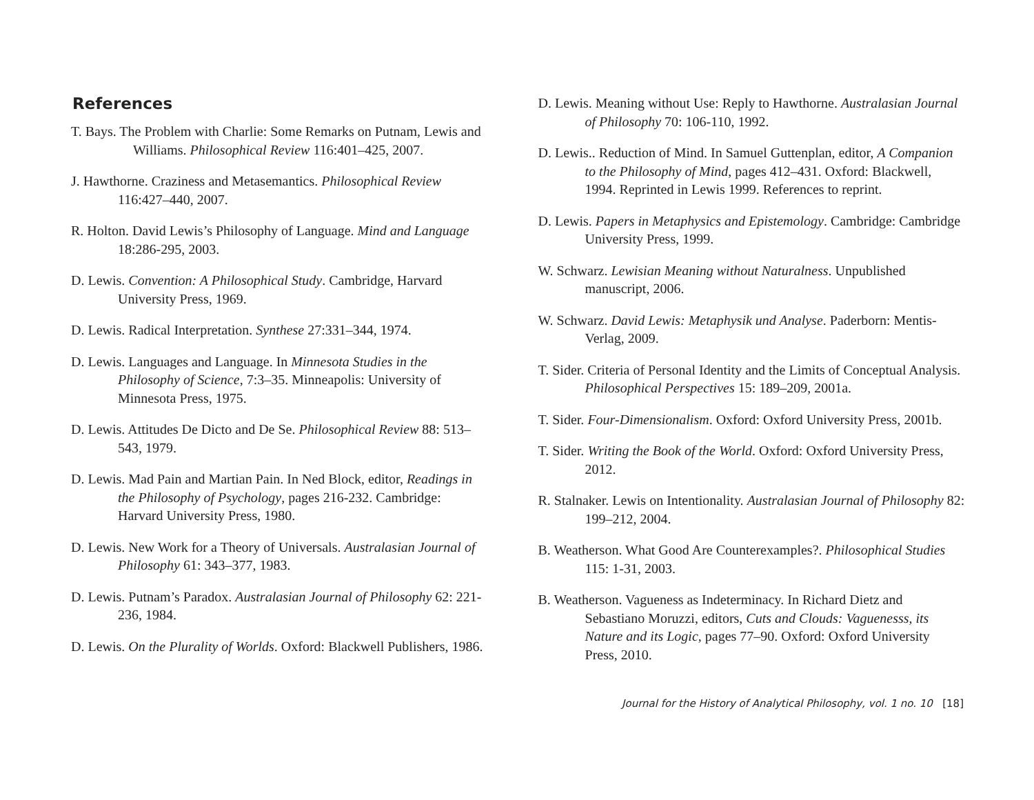References
T. Bays. The Problem with Charlie: Some Remarks on Putnam, Lewis and Williams. Philosophical Review 116:401–425, 2007.
J. Hawthorne. Craziness and Metasemantics. Philosophical Review 116:427–440, 2007.
R. Holton. David Lewis’s Philosophy of Language. Mind and Language 18:286-295, 2003.
D. Lewis. Convention: A Philosophical Study. Cambridge, Harvard University Press, 1969.
D. Lewis. Radical Interpretation. Synthese 27:331–344, 1974.
D. Lewis. Languages and Language. In Minnesota Studies in the Philosophy of Science, 7:3–35. Minneapolis: University of Minnesota Press, 1975.
D. Lewis. Attitudes De Dicto and De Se. Philosophical Review 88: 513–543, 1979.
D. Lewis. Mad Pain and Martian Pain. In Ned Block, editor, Readings in the Philosophy of Psychology, pages 216-232. Cambridge: Harvard University Press, 1980.
D. Lewis. New Work for a Theory of Universals. Australasian Journal of Philosophy 61: 343–377, 1983.
D. Lewis. Putnam’s Paradox. Australasian Journal of Philosophy 62: 221-236, 1984.
D. Lewis. On the Plurality of Worlds. Oxford: Blackwell Publishers, 1986.
D. Lewis. Meaning without Use: Reply to Hawthorne. Australasian Journal of Philosophy 70: 106-110, 1992.
D. Lewis.. Reduction of Mind. In Samuel Guttenplan, editor, A Companion to the Philosophy of Mind, pages 412–431. Oxford: Blackwell, 1994. Reprinted in Lewis 1999. References to reprint.
D. Lewis. Papers in Metaphysics and Epistemology. Cambridge: Cambridge University Press, 1999.
W. Schwarz. Lewisian Meaning without Naturalness. Unpublished manuscript, 2006.
W. Schwarz. David Lewis: Metaphysik und Analyse. Paderborn: Mentis-Verlag, 2009.
T. Sider. Criteria of Personal Identity and the Limits of Conceptual Analysis. Philosophical Perspectives 15: 189–209, 2001a.
T. Sider. Four-Dimensionalism. Oxford: Oxford University Press, 2001b.
T. Sider. Writing the Book of the World. Oxford: Oxford University Press, 2012.
R. Stalnaker. Lewis on Intentionality. Australasian Journal of Philosophy 82: 199–212, 2004.
B. Weatherson. What Good Are Counterexamples?. Philosophical Studies 115: 1-31, 2003.
B. Weatherson. Vagueness as Indeterminacy. In Richard Dietz and Sebastiano Moruzzi, editors, Cuts and Clouds: Vaguenesss, its Nature and its Logic, pages 77–90. Oxford: Oxford University Press, 2010.
Journal for the History of Analytical Philosophy, vol. 1 no. 10 [18]